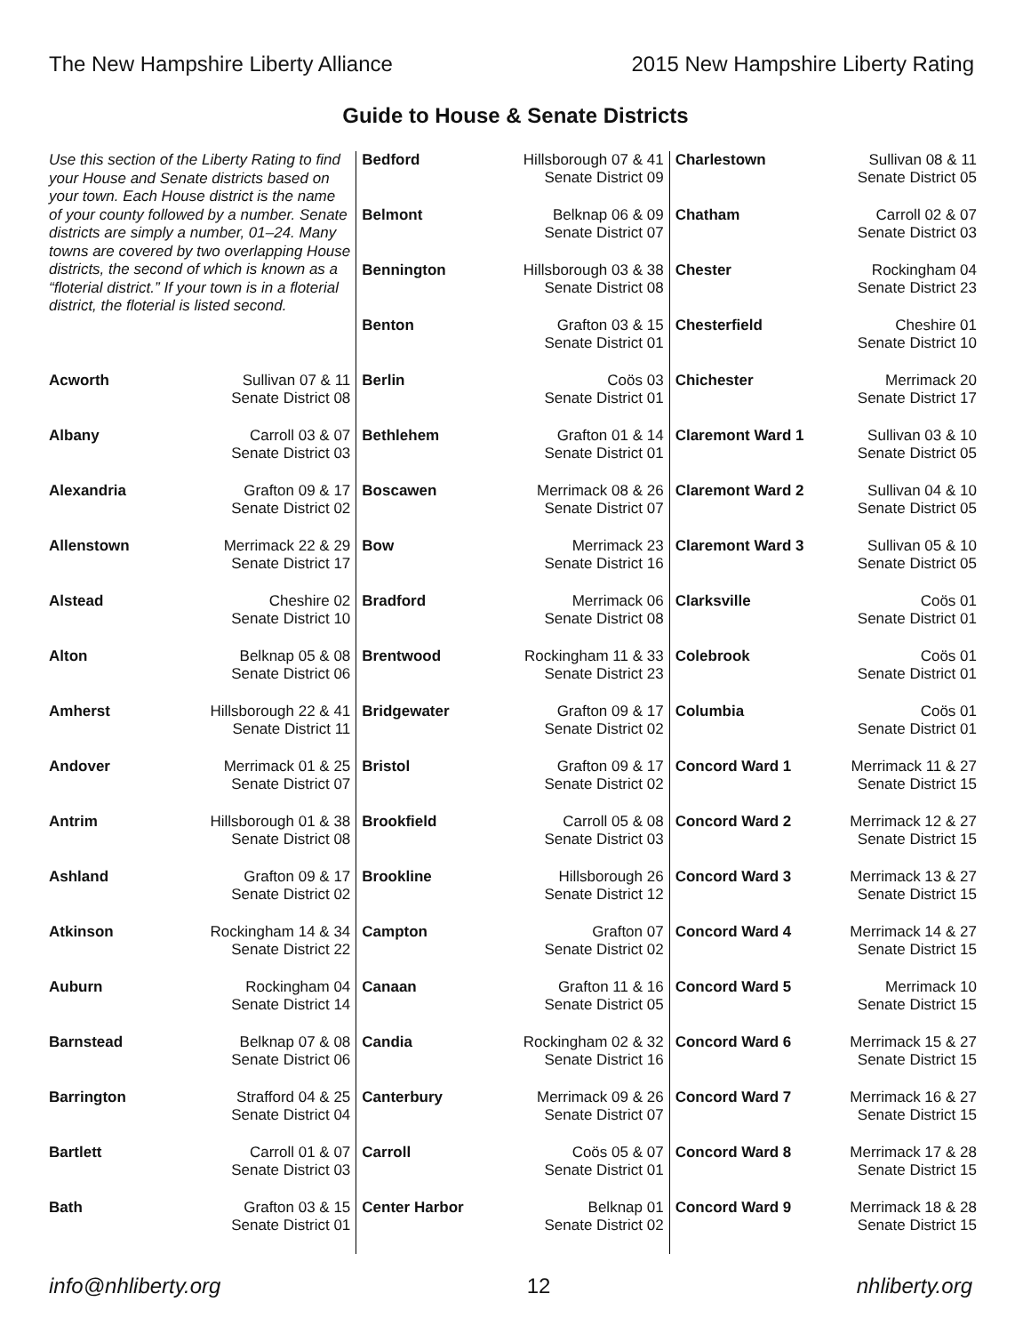The New Hampshire Liberty Alliance
2015 New Hampshire Liberty Rating
Guide to House & Senate Districts
Use this section of the Liberty Rating to find your House and Senate districts based on your town. Each House district is the name of your county followed by a number. Senate districts are simply a number, 01–24. Many towns are covered by two overlapping House districts, the second of which is known as a “floterial district.” If your town is in a floterial district, the floterial is listed second.
Acworth Sullivan 07 & 11
Senate District 08
Albany Carroll 03 & 07
Senate District 03
Alexandria Grafton 09 & 17
Senate District 02
Allenstown Merrimack 22 & 29
Senate District 17
Alstead Cheshire 02
Senate District 10
Alton Belknap 05 & 08
Senate District 06
Amherst Hillsborough 22 & 41
Senate District 11
Andover Merrimack 01 & 25
Senate District 07
Antrim Hillsborough 01 & 38
Senate District 08
Ashland Grafton 09 & 17
Senate District 02
Atkinson Rockingham 14 & 34
Senate District 22
Auburn Rockingham 04
Senate District 14
Barnstead Belknap 07 & 08
Senate District 06
Barrington Strafford 04 & 25
Senate District 04
Bartlett Carroll 01 & 07
Senate District 03
Bath Grafton 03 & 15
Senate District 01
Bedford Hillsborough 07 & 41
Senate District 09
Belmont Belknap 06 & 09
Senate District 07
Bennington Hillsborough 03 & 38
Senate District 08
Benton Grafton 03 & 15
Senate District 01
Berlin Coös 03
Senate District 01
Bethlehem Grafton 01 & 14
Senate District 01
Boscawen Merrimack 08 & 26
Senate District 07
Bow Merrimack 23
Senate District 16
Bradford Merrimack 06
Senate District 08
Brentwood Rockingham 11 & 33
Senate District 23
Bridgewater Grafton 09 & 17
Senate District 02
Bristol Grafton 09 & 17
Senate District 02
Brookfield Carroll 05 & 08
Senate District 03
Brookline Hillsborough 26
Senate District 12
Campton Grafton 07
Senate District 02
Canaan Grafton 11 & 16
Senate District 05
Candia Rockingham 02 & 32
Senate District 16
Canterbury Merrimack 09 & 26
Senate District 07
Carroll Coös 05 & 07
Senate District 01
Center Harbor Belknap 01
Senate District 02
Charlestown Sullivan 08 & 11
Senate District 05
Chatham Carroll 02 & 07
Senate District 03
Chester Rockingham 04
Senate District 23
Chesterfield Cheshire 01
Senate District 10
Chichester Merrimack 20
Senate District 17
Claremont Ward 1 Sullivan 03 & 10
Senate District 05
Claremont Ward 2 Sullivan 04 & 10
Senate District 05
Claremont Ward 3 Sullivan 05 & 10
Senate District 05
Clarksville Coös 01
Senate District 01
Colebrook Coös 01
Senate District 01
Columbia Coös 01
Senate District 01
Concord Ward 1 Merrimack 11 & 27
Senate District 15
Concord Ward 2 Merrimack 12 & 27
Senate District 15
Concord Ward 3 Merrimack 13 & 27
Senate District 15
Concord Ward 4 Merrimack 14 & 27
Senate District 15
Concord Ward 5 Merrimack 10
Senate District 15
Concord Ward 6 Merrimack 15 & 27
Senate District 15
Concord Ward 7 Merrimack 16 & 27
Senate District 15
Concord Ward 8 Merrimack 17 & 28
Senate District 15
Concord Ward 9 Merrimack 18 & 28
Senate District 15
info@nhliberty.org 12 nhliberty.org